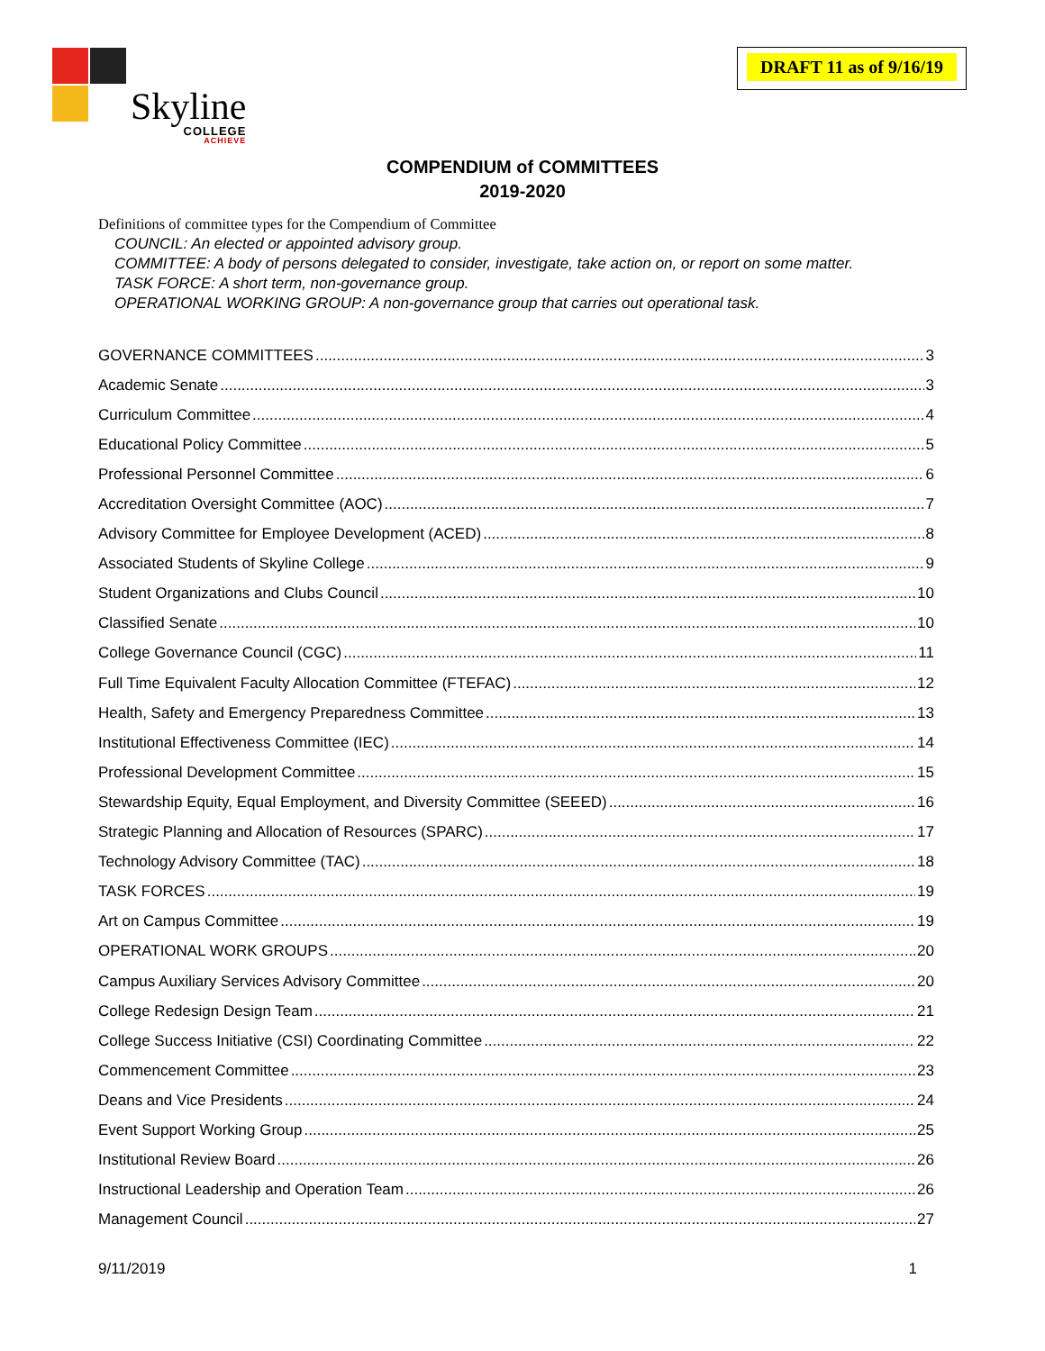Skyline
COLLEGE
ACHIEVE
DRAFT 11 as of 9/16/19
COMPENDIUM of COMMITTEES
2019-2020
Definitions of committee types for the Compendium of Committee
COUNCIL: An elected or appointed advisory group.
COMMITTEE: A body of persons delegated to consider, investigate, take action on, or report on some matter.
TASK FORCE: A short term, non-governance group.
OPERATIONAL WORKING GROUP: A non-governance group that carries out operational task.
GOVERNANCE COMMITTEES 3
Academic Senate 3
Curriculum Committee 4
Educational Policy Committee 5
Professional Personnel Committee 6
Accreditation Oversight Committee (AOC) 7
Advisory Committee for Employee Development (ACED) 8
Associated Students of Skyline College 9
Student Organizations and Clubs Council 10
Classified Senate 10
College Governance Council (CGC) 11
Full Time Equivalent Faculty Allocation Committee (FTEFAC) 12
Health, Safety and Emergency Preparedness Committee 13
Institutional Effectiveness Committee (IEC) 14
Professional Development Committee 15
Stewardship Equity, Equal Employment, and Diversity Committee (SEEED) 16
Strategic Planning and Allocation of Resources (SPARC) 17
Technology Advisory Committee (TAC) 18
TASK FORCES 19
Art on Campus Committee 19
OPERATIONAL WORK GROUPS 20
Campus Auxiliary Services Advisory Committee 20
College Redesign Design Team 21
College Success Initiative (CSI) Coordinating Committee 22
Commencement Committee 23
Deans and Vice Presidents 24
Event Support Working Group 25
Institutional Review Board 26
Instructional Leadership and Operation Team 26
Management Council 27
9/11/2019 1